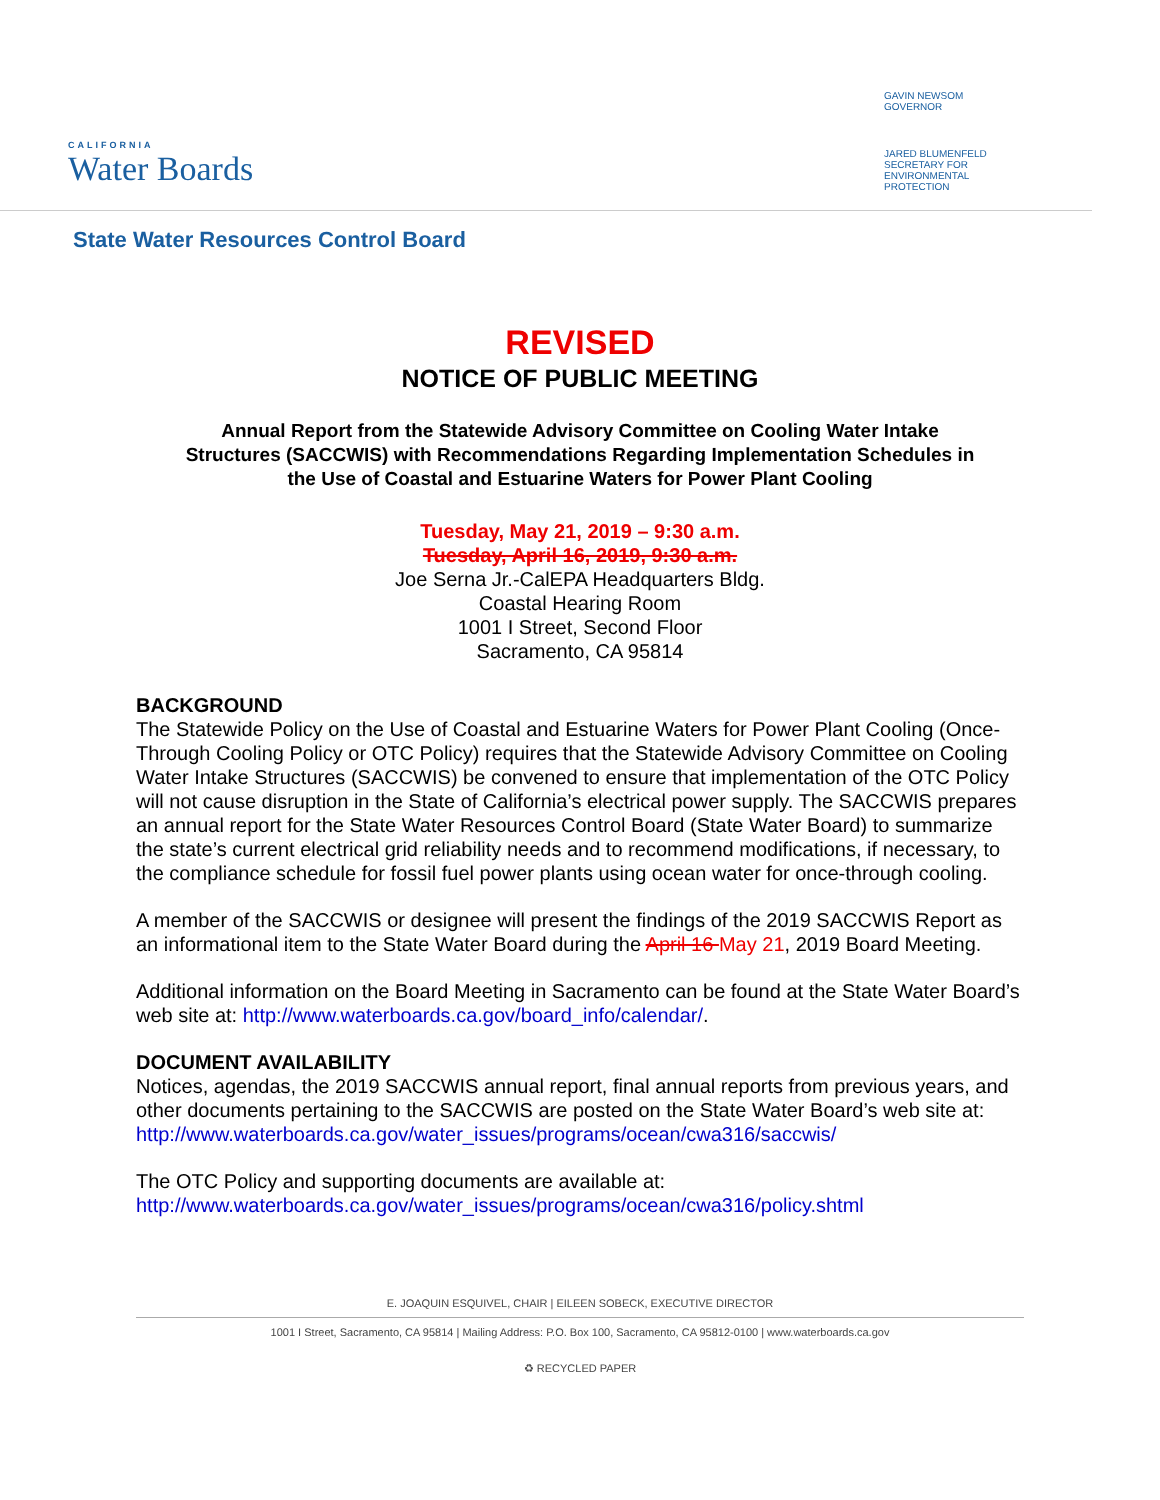CALIFORNIA
Water Boards
GAVIN NEWSOM
GOVERNOR
JARED BLUMENFELD
SECRETARY FOR
ENVIRONMENTAL PROTECTION
State Water Resources Control Board
REVISED
NOTICE OF PUBLIC MEETING
Annual Report from the Statewide Advisory Committee on Cooling Water Intake
Structures (SACCWIS) with Recommendations Regarding Implementation Schedules in
the Use of Coastal and Estuarine Waters for Power Plant Cooling
Tuesday, May 21, 2019 – 9:30 a.m.
Tuesday, April 16, 2019, 9:30 a.m.
Joe Serna Jr.-CalEPA Headquarters Bldg.
Coastal Hearing Room
1001 I Street, Second Floor
Sacramento, CA 95814
BACKGROUND
The Statewide Policy on the Use of Coastal and Estuarine Waters for Power Plant Cooling (Once-Through Cooling Policy or OTC Policy) requires that the Statewide Advisory Committee on Cooling Water Intake Structures (SACCWIS) be convened to ensure that implementation of the OTC Policy will not cause disruption in the State of California’s electrical power supply. The SACCWIS prepares an annual report for the State Water Resources Control Board (State Water Board) to summarize the state’s current electrical grid reliability needs and to recommend modifications, if necessary, to the compliance schedule for fossil fuel power plants using ocean water for once-through cooling.
A member of the SACCWIS or designee will present the findings of the 2019 SACCWIS Report as an informational item to the State Water Board during the April 16 May 21, 2019 Board Meeting.
Additional information on the Board Meeting in Sacramento can be found at the State Water Board’s web site at: http://www.waterboards.ca.gov/board_info/calendar/.
DOCUMENT AVAILABILITY
Notices, agendas, the 2019 SACCWIS annual report, final annual reports from previous years, and other documents pertaining to the SACCWIS are posted on the State Water Board’s web site at: http://www.waterboards.ca.gov/water_issues/programs/ocean/cwa316/saccwis/
The OTC Policy and supporting documents are available at:
http://www.waterboards.ca.gov/water_issues/programs/ocean/cwa316/policy.shtml
E. JOAQUIN ESQUIVEL, CHAIR | EILEEN SOBECK, EXECUTIVE DIRECTOR
1001 I Street, Sacramento, CA 95814 | Mailing Address: P.O. Box 100, Sacramento, CA 95812-0100 | www.waterboards.ca.gov
♻ RECYCLED PAPER